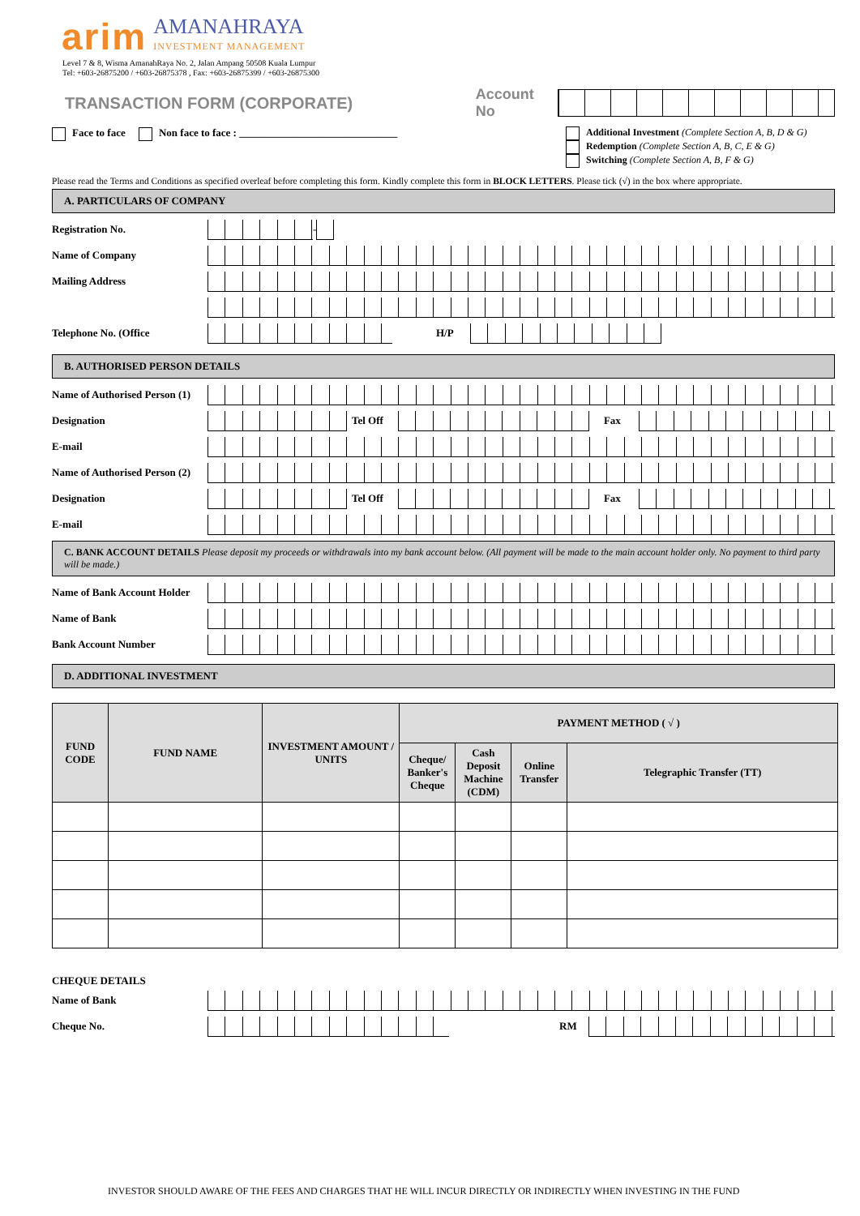arim
AMANAHRAYA
INVESTMENT MANAGEMENT
Level 7 & 8, Wisma AmanahRaya No. 2, Jalan Ampang 50508 Kuala Lumpur
Tel: +603-26875200 / +603-26875378 , Fax: +603-26875399 / +603-26875300
TRANSACTION FORM (CORPORATE) Account No
Face to face Non face to face : ______________________________ Additional Investment (Complete Section A, B, D & G)
Redemption (Complete Section A, B, C, E & G)
Switching (Complete Section A, B, F & G)
Please read the Terms and Conditions as specified overleaf before completing this form. Kindly complete this form in BLOCK LETTERS. Please tick (√) in the box where appropriate.
A. PARTICULARS OF COMPANY
Registration No.
-
Name of Company
Mailing Address
Telephone No. (Office H/P
B. AUTHORISED PERSON DETAILS
Name of Authorised Person (1)
Designation Tel Off Fax
E-mail
Name of Authorised Person (2)
Designation Tel Off Fax
E-mail
C. BANK ACCOUNT DETAILS Please deposit my proceeds or withdrawals into my bank account below. (All payment will be made to the main account holder only. No payment to third party will be made.)
Name of Bank Account Holder
Name of Bank
Bank Account Number
D. ADDITIONAL INVESTMENT
| FUND CODE | FUND NAME | INVESTMENT AMOUNT / UNITS | PAYMENT METHOD ( √ ) | | | |
| --- | --- | --- | --- | --- | --- | --- |
| | | | Cheque/ Banker's Cheque | Cash Deposit Machine (CDM) | Online Transfer | Telegraphic Transfer (TT) |
CHEQUE DETAILS
Name of Bank
Cheque No. RM
INVESTOR SHOULD AWARE OF THE FEES AND CHARGES THAT HE WILL INCUR DIRECTLY OR INDIRECTLY WHEN INVESTING IN THE FUND